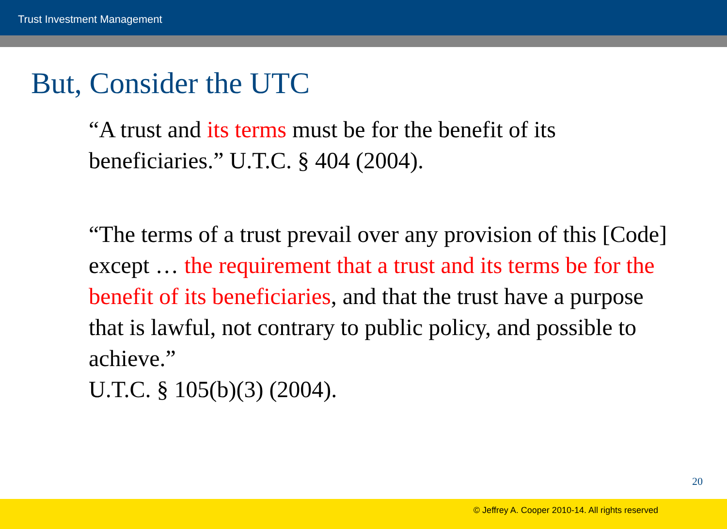Trust Investment Management
But, Consider the UTC
“A trust and its terms must be for the benefit of its beneficiaries.” U.T.C. § 404 (2004).
“The terms of a trust prevail over any provision of this [Code] except … the requirement that a trust and its terms be for the benefit of its beneficiaries, and that the trust have a purpose that is lawful, not contrary to public policy, and possible to achieve.”
U.T.C. § 105(b)(3) (2004).
20
© Jeffrey A. Cooper 2010-14. All rights reserved